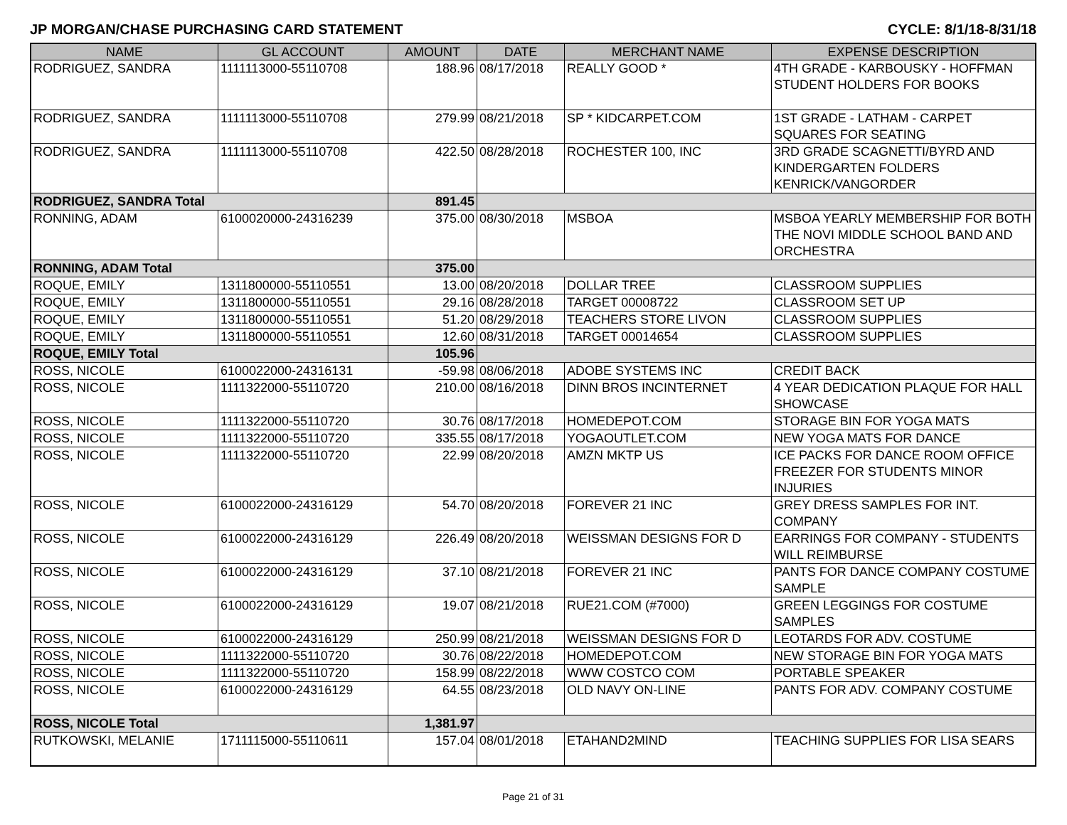JP MORGAN/CHASE PURCHASING CARD STATEMENT CYCLE: 8/1/18-8/31/18
| NAME | GL ACCOUNT | AMOUNT | DATE | MERCHANT NAME | EXPENSE DESCRIPTION |
| --- | --- | --- | --- | --- | --- |
| RODRIGUEZ, SANDRA | 1111113000-55110708 | 188.96 | 08/17/2018 | REALLY GOOD * | 4TH GRADE - KARBOUSKY - HOFFMAN STUDENT HOLDERS FOR BOOKS |
| RODRIGUEZ, SANDRA | 1111113000-55110708 | 279.99 | 08/21/2018 | SP * KIDCARPET.COM | 1ST GRADE - LATHAM - CARPET SQUARES FOR SEATING |
| RODRIGUEZ, SANDRA | 1111113000-55110708 | 422.50 | 08/28/2018 | ROCHESTER 100, INC | 3RD GRADE SCAGNETTI/BYRD AND KINDERGARTEN FOLDERS KENRICK/VANGORDER |
| RODRIGUEZ, SANDRA Total | | 891.45 | | | |
| RONNING, ADAM | 6100020000-24316239 | 375.00 | 08/30/2018 | MSBOA | MSBOA YEARLY MEMBERSHIP FOR BOTH THE NOVI MIDDLE SCHOOL BAND AND ORCHESTRA |
| RONNING, ADAM Total | | 375.00 | | | |
| ROQUE, EMILY | 1311800000-55110551 | 13.00 | 08/20/2018 | DOLLAR TREE | CLASSROOM SUPPLIES |
| ROQUE, EMILY | 1311800000-55110551 | 29.16 | 08/28/2018 | TARGET 00008722 | CLASSROOM SET UP |
| ROQUE, EMILY | 1311800000-55110551 | 51.20 | 08/29/2018 | TEACHERS STORE LIVON | CLASSROOM SUPPLIES |
| ROQUE, EMILY | 1311800000-55110551 | 12.60 | 08/31/2018 | TARGET 00014654 | CLASSROOM SUPPLIES |
| ROQUE, EMILY Total | | 105.96 | | | |
| ROSS, NICOLE | 6100022000-24316131 | -59.98 | 08/06/2018 | ADOBE SYSTEMS INC | CREDIT BACK |
| ROSS, NICOLE | 1111322000-55110720 | 210.00 | 08/16/2018 | DINN BROS INCINTERNET | 4 YEAR DEDICATION PLAQUE FOR HALL SHOWCASE |
| ROSS, NICOLE | 1111322000-55110720 | 30.76 | 08/17/2018 | HOMEDEPOT.COM | STORAGE BIN FOR YOGA MATS |
| ROSS, NICOLE | 1111322000-55110720 | 335.55 | 08/17/2018 | YOGAOUTLET.COM | NEW YOGA MATS FOR DANCE |
| ROSS, NICOLE | 1111322000-55110720 | 22.99 | 08/20/2018 | AMZN MKTP US | ICE PACKS FOR DANCE ROOM OFFICE FREEZER FOR STUDENTS MINOR INJURIES |
| ROSS, NICOLE | 6100022000-24316129 | 54.70 | 08/20/2018 | FOREVER 21 INC | GREY DRESS SAMPLES FOR INT. COMPANY |
| ROSS, NICOLE | 6100022000-24316129 | 226.49 | 08/20/2018 | WEISSMAN DESIGNS FOR D | EARRINGS FOR COMPANY - STUDENTS WILL REIMBURSE |
| ROSS, NICOLE | 6100022000-24316129 | 37.10 | 08/21/2018 | FOREVER 21 INC | PANTS FOR DANCE COMPANY COSTUME SAMPLE |
| ROSS, NICOLE | 6100022000-24316129 | 19.07 | 08/21/2018 | RUE21.COM (#7000) | GREEN LEGGINGS FOR COSTUME SAMPLES |
| ROSS, NICOLE | 6100022000-24316129 | 250.99 | 08/21/2018 | WEISSMAN DESIGNS FOR D | LEOTARDS FOR ADV. COSTUME |
| ROSS, NICOLE | 1111322000-55110720 | 30.76 | 08/22/2018 | HOMEDEPOT.COM | NEW STORAGE BIN FOR YOGA MATS |
| ROSS, NICOLE | 1111322000-55110720 | 158.99 | 08/22/2018 | WWW COSTCO COM | PORTABLE SPEAKER |
| ROSS, NICOLE | 6100022000-24316129 | 64.55 | 08/23/2018 | OLD NAVY ON-LINE | PANTS FOR ADV. COMPANY COSTUME |
| ROSS, NICOLE Total | | 1,381.97 | | | |
| RUTKOWSKI, MELANIE | 1711115000-55110611 | 157.04 | 08/01/2018 | ETAHAND2MIND | TEACHING SUPPLIES FOR LISA SEARS |
Page 21 of 31